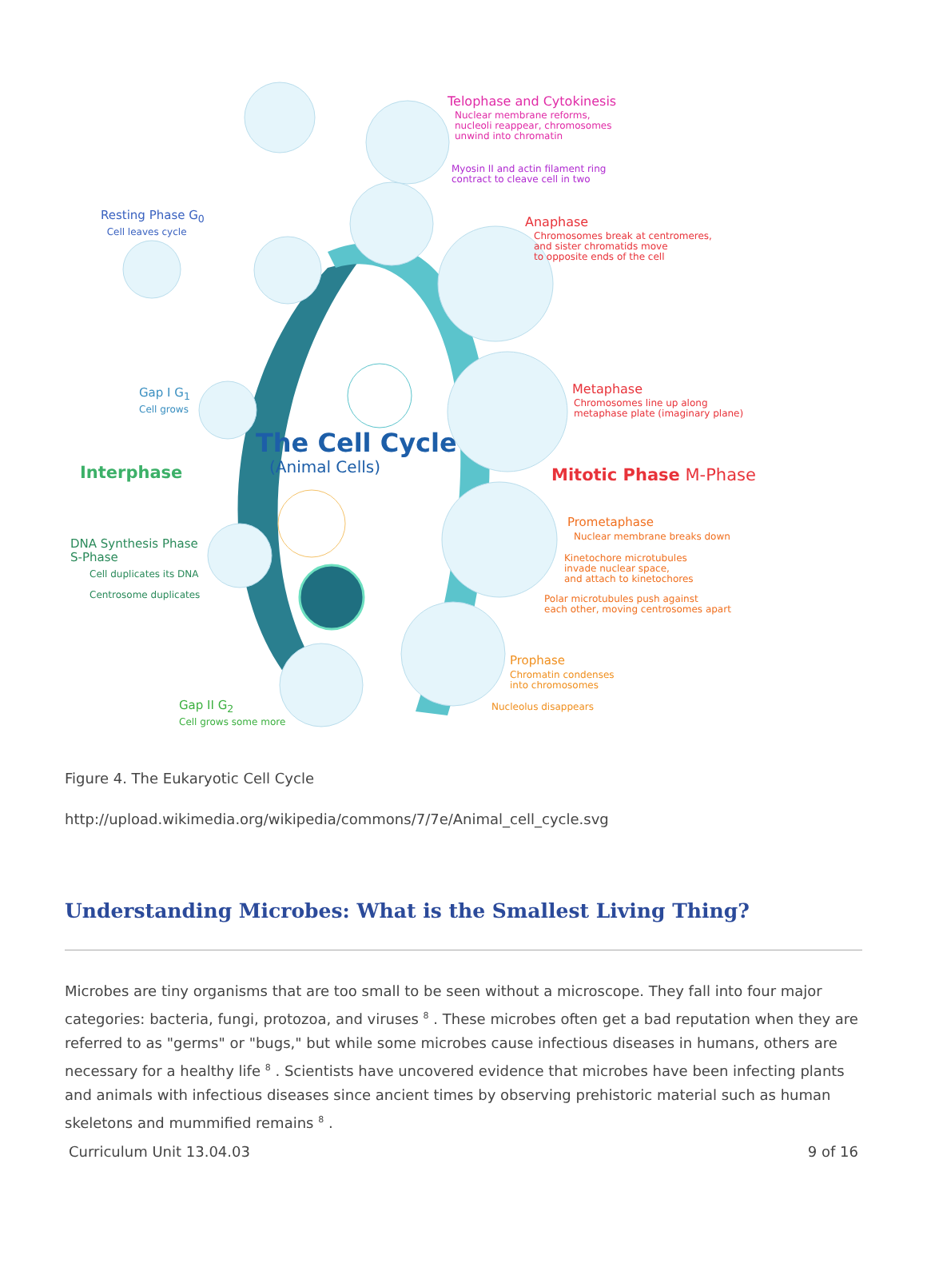Telophase and Cytokinesis
Nuclear membrane reforms,
nucleoli reappear, chromosomes
unwind into chromatin
Myosin II and actin filament ring
contract to cleave cell in two
Resting Phase G<sub>0</sub>
Cell leaves cycle
Anaphase
Chromosomes break at centromeres,
and sister chromatids move
to opposite ends of the cell
Gap I G<sub>1</sub>
Cell grows
Metaphase
Chromosomes line up along
metaphase plate (imaginary plane)
The Cell Cycle
(Animal Cells)
Interphase Mitotic Phase M-Phase
Prometaphase
Nuclear membrane breaks down
DNA Synthesis Phase
S-Phase
Cell duplicates its DNA
Centrosome duplicates
Kinetochore microtubules
invade nuclear space,
and attach to kinetochores
Polar microtubules push against
each other, moving centrosomes apart
Prophase
Chromatin condenses
into chromosomes
Nucleolus disappears
Gap II G<sub>2</sub>
Cell grows some more
Figure 4. The Eukaryotic Cell Cycle
http://upload.wikimedia.org/wikipedia/commons/7/7e/Animal_cell_cycle.svg
Understanding Microbes: What is the Smallest Living Thing?
Microbes are tiny organisms that are too small to be seen without a microscope. They fall into four major categories: bacteria, fungi, protozoa, and viruses <sup>8</sup> . These microbes often get a bad reputation when they are referred to as "germs" or "bugs," but while some microbes cause infectious diseases in humans, others are necessary for a healthy life <sup>8</sup> . Scientists have uncovered evidence that microbes have been infecting plants and animals with infectious diseases since ancient times by observing prehistoric material such as human skeletons and mummified remains <sup>8</sup> .
Curriculum Unit 13.04.03 9 of 16